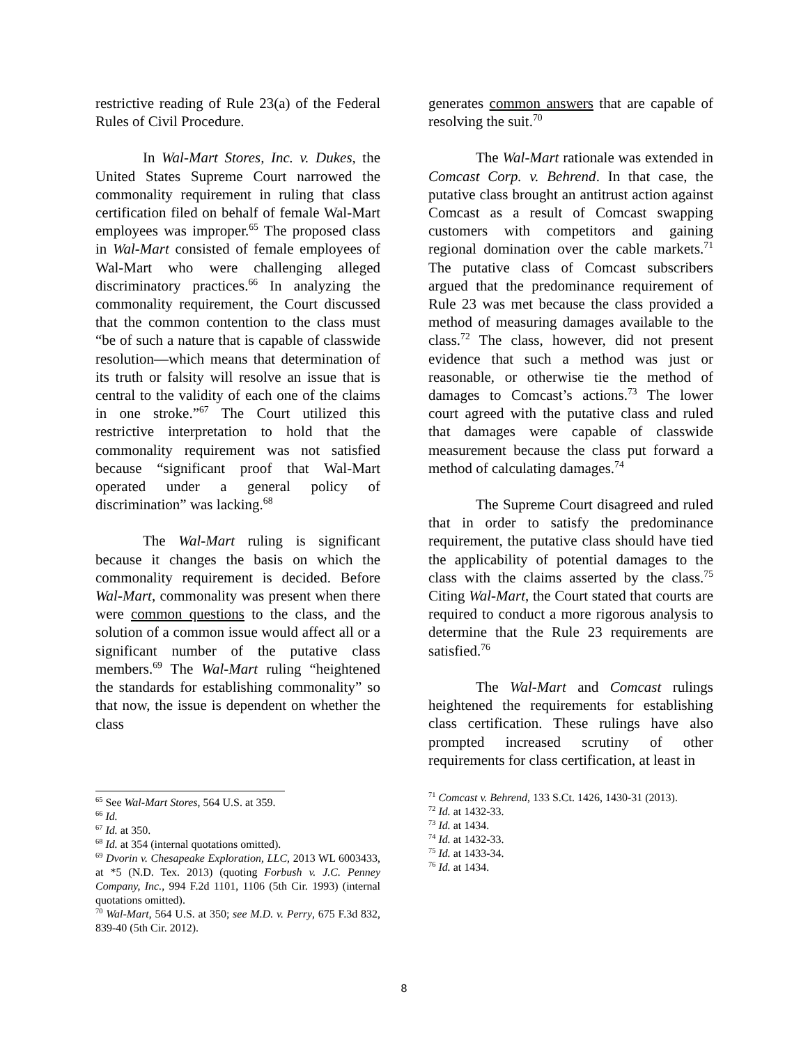restrictive reading of Rule 23(a) of the Federal Rules of Civil Procedure.
In Wal-Mart Stores, Inc. v. Dukes, the United States Supreme Court narrowed the commonality requirement in ruling that class certification filed on behalf of female Wal-Mart employees was improper.<sup>65</sup> The proposed class in Wal-Mart consisted of female employees of Wal-Mart who were challenging alleged discriminatory practices.<sup>66</sup> In analyzing the commonality requirement, the Court discussed that the common contention to the class must “be of such a nature that is capable of classwide resolution—which means that determination of its truth or falsity will resolve an issue that is central to the validity of each one of the claims in one stroke.”<sup>67</sup> The Court utilized this restrictive interpretation to hold that the commonality requirement was not satisfied because “significant proof that Wal-Mart operated under a general policy of discrimination” was lacking.<sup>68</sup>
The Wal-Mart ruling is significant because it changes the basis on which the commonality requirement is decided. Before Wal-Mart, commonality was present when there were common questions to the class, and the solution of a common issue would affect all or a significant number of the putative class members.<sup>69</sup> The Wal-Mart ruling “heightened the standards for establishing commonality” so that now, the issue is dependent on whether the class
<sup>65</sup> See Wal-Mart Stores, 564 U.S. at 359.
<sup>66</sup> Id.
<sup>67</sup> Id. at 350.
<sup>68</sup> Id. at 354 (internal quotations omitted).
<sup>69</sup> Dvorin v. Chesapeake Exploration, LLC, 2013 WL 6003433, at *5 (N.D. Tex. 2013) (quoting Forbush v. J.C. Penney Company, Inc., 994 F.2d 1101, 1106 (5th Cir. 1993) (internal quotations omitted).
<sup>70</sup> Wal-Mart, 564 U.S. at 350; see M.D. v. Perry, 675 F.3d 832, 839-40 (5th Cir. 2012).
generates common answers that are capable of resolving the suit.<sup>70</sup>
The Wal-Mart rationale was extended in Comcast Corp. v. Behrend. In that case, the putative class brought an antitrust action against Comcast as a result of Comcast swapping customers with competitors and gaining regional domination over the cable markets.<sup>71</sup> The putative class of Comcast subscribers argued that the predominance requirement of Rule 23 was met because the class provided a method of measuring damages available to the class.<sup>72</sup> The class, however, did not present evidence that such a method was just or reasonable, or otherwise tie the method of damages to Comcast’s actions.<sup>73</sup> The lower court agreed with the putative class and ruled that damages were capable of classwide measurement because the class put forward a method of calculating damages.<sup>74</sup>
The Supreme Court disagreed and ruled that in order to satisfy the predominance requirement, the putative class should have tied the applicability of potential damages to the class with the claims asserted by the class.<sup>75</sup> Citing Wal-Mart, the Court stated that courts are required to conduct a more rigorous analysis to determine that the Rule 23 requirements are satisfied.<sup>76</sup>
The Wal-Mart and Comcast rulings heightened the requirements for establishing class certification. These rulings have also prompted increased scrutiny of other requirements for class certification, at least in
<sup>71</sup> Comcast v. Behrend, 133 S.Ct. 1426, 1430-31 (2013).
<sup>72</sup> Id. at 1432-33.
<sup>73</sup> Id. at 1434.
<sup>74</sup> Id. at 1432-33.
<sup>75</sup> Id. at 1433-34.
<sup>76</sup> Id. at 1434.
8